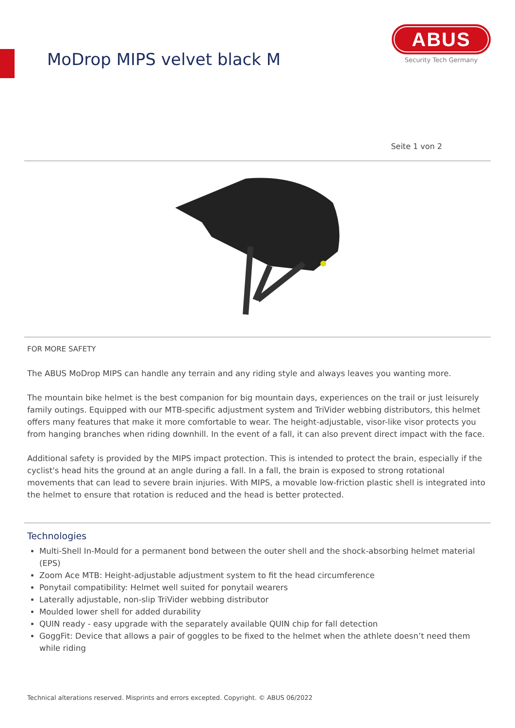MoDrop MIPS velvet black M
ABUS
Security Tech Germany
Seite 1 von 2
FOR MORE SAFETY
The ABUS MoDrop MIPS can handle any terrain and any riding style and always leaves you wanting more.
The mountain bike helmet is the best companion for big mountain days, experiences on the trail or just leisurely family outings. Equipped with our MTB-specific adjustment system and TriVider webbing distributors, this helmet offers many features that make it more comfortable to wear. The height-adjustable, visor-like visor protects you from hanging branches when riding downhill. In the event of a fall, it can also prevent direct impact with the face.
Additional safety is provided by the MIPS impact protection. This is intended to protect the brain, especially if the cyclist's head hits the ground at an angle during a fall. In a fall, the brain is exposed to strong rotational movements that can lead to severe brain injuries. With MIPS, a movable low-friction plastic shell is integrated into the helmet to ensure that rotation is reduced and the head is better protected.
Technologies
Multi-Shell In-Mould for a permanent bond between the outer shell and the shock-absorbing helmet material (EPS)
Zoom Ace MTB: Height-adjustable adjustment system to fit the head circumference
Ponytail compatibility: Helmet well suited for ponytail wearers
Laterally adjustable, non-slip TriVider webbing distributor
Moulded lower shell for added durability
QUIN ready - easy upgrade with the separately available QUIN chip for fall detection
GoggFit: Device that allows a pair of goggles to be fixed to the helmet when the athlete doesn’t need them while riding
Technical alterations reserved. Misprints and errors excepted. Copyright. © ABUS 06/2022